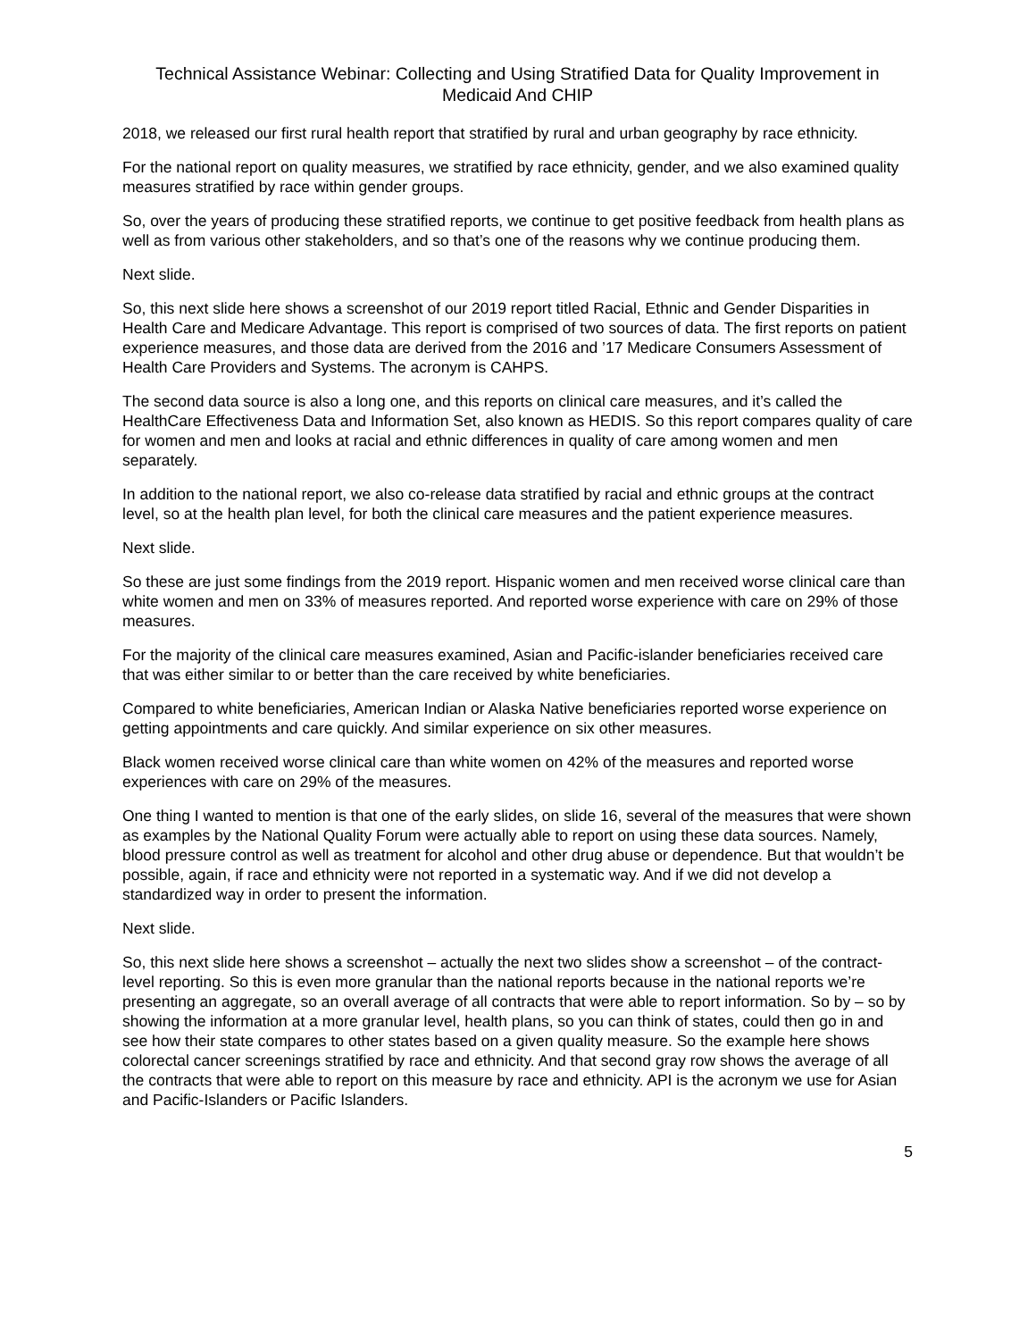Technical Assistance Webinar: Collecting and Using Stratified Data for Quality Improvement in Medicaid And CHIP
2018, we released our first rural health report that stratified by rural and urban geography by race ethnicity.
For the national report on quality measures, we stratified by race ethnicity, gender, and we also examined quality measures stratified by race within gender groups.
So, over the years of producing these stratified reports, we continue to get positive feedback from health plans as well as from various other stakeholders, and so that’s one of the reasons why we continue producing them.
Next slide.
So, this next slide here shows a screenshot of our 2019 report titled Racial, Ethnic and Gender Disparities in Health Care and Medicare Advantage. This report is comprised of two sources of data. The first reports on patient experience measures, and those data are derived from the 2016 and ’17 Medicare Consumers Assessment of Health Care Providers and Systems. The acronym is CAHPS.
The second data source is also a long one, and this reports on clinical care measures, and it’s called the HealthCare Effectiveness Data and Information Set, also known as HEDIS. So this report compares quality of care for women and men and looks at racial and ethnic differences in quality of care among women and men separately.
In addition to the national report, we also co-release data stratified by racial and ethnic groups at the contract level, so at the health plan level, for both the clinical care measures and the patient experience measures.
Next slide.
So these are just some findings from the 2019 report. Hispanic women and men received worse clinical care than white women and men on 33% of measures reported. And reported worse experience with care on 29% of those measures.
For the majority of the clinical care measures examined, Asian and Pacific-islander beneficiaries received care that was either similar to or better than the care received by white beneficiaries.
Compared to white beneficiaries, American Indian or Alaska Native beneficiaries reported worse experience on getting appointments and care quickly. And similar experience on six other measures.
Black women received worse clinical care than white women on 42% of the measures and reported worse experiences with care on 29% of the measures.
One thing I wanted to mention is that one of the early slides, on slide 16, several of the measures that were shown as examples by the National Quality Forum were actually able to report on using these data sources. Namely, blood pressure control as well as treatment for alcohol and other drug abuse or dependence. But that wouldn’t be possible, again, if race and ethnicity were not reported in a systematic way. And if we did not develop a standardized way in order to present the information.
Next slide.
So, this next slide here shows a screenshot – actually the next two slides show a screenshot – of the contract-level reporting. So this is even more granular than the national reports because in the national reports we’re presenting an aggregate, so an overall average of all contracts that were able to report information. So by – so by showing the information at a more granular level, health plans, so you can think of states, could then go in and see how their state compares to other states based on a given quality measure. So the example here shows colorectal cancer screenings stratified by race and ethnicity. And that second gray row shows the average of all the contracts that were able to report on this measure by race and ethnicity. API is the acronym we use for Asian and Pacific-Islanders or Pacific Islanders.
5